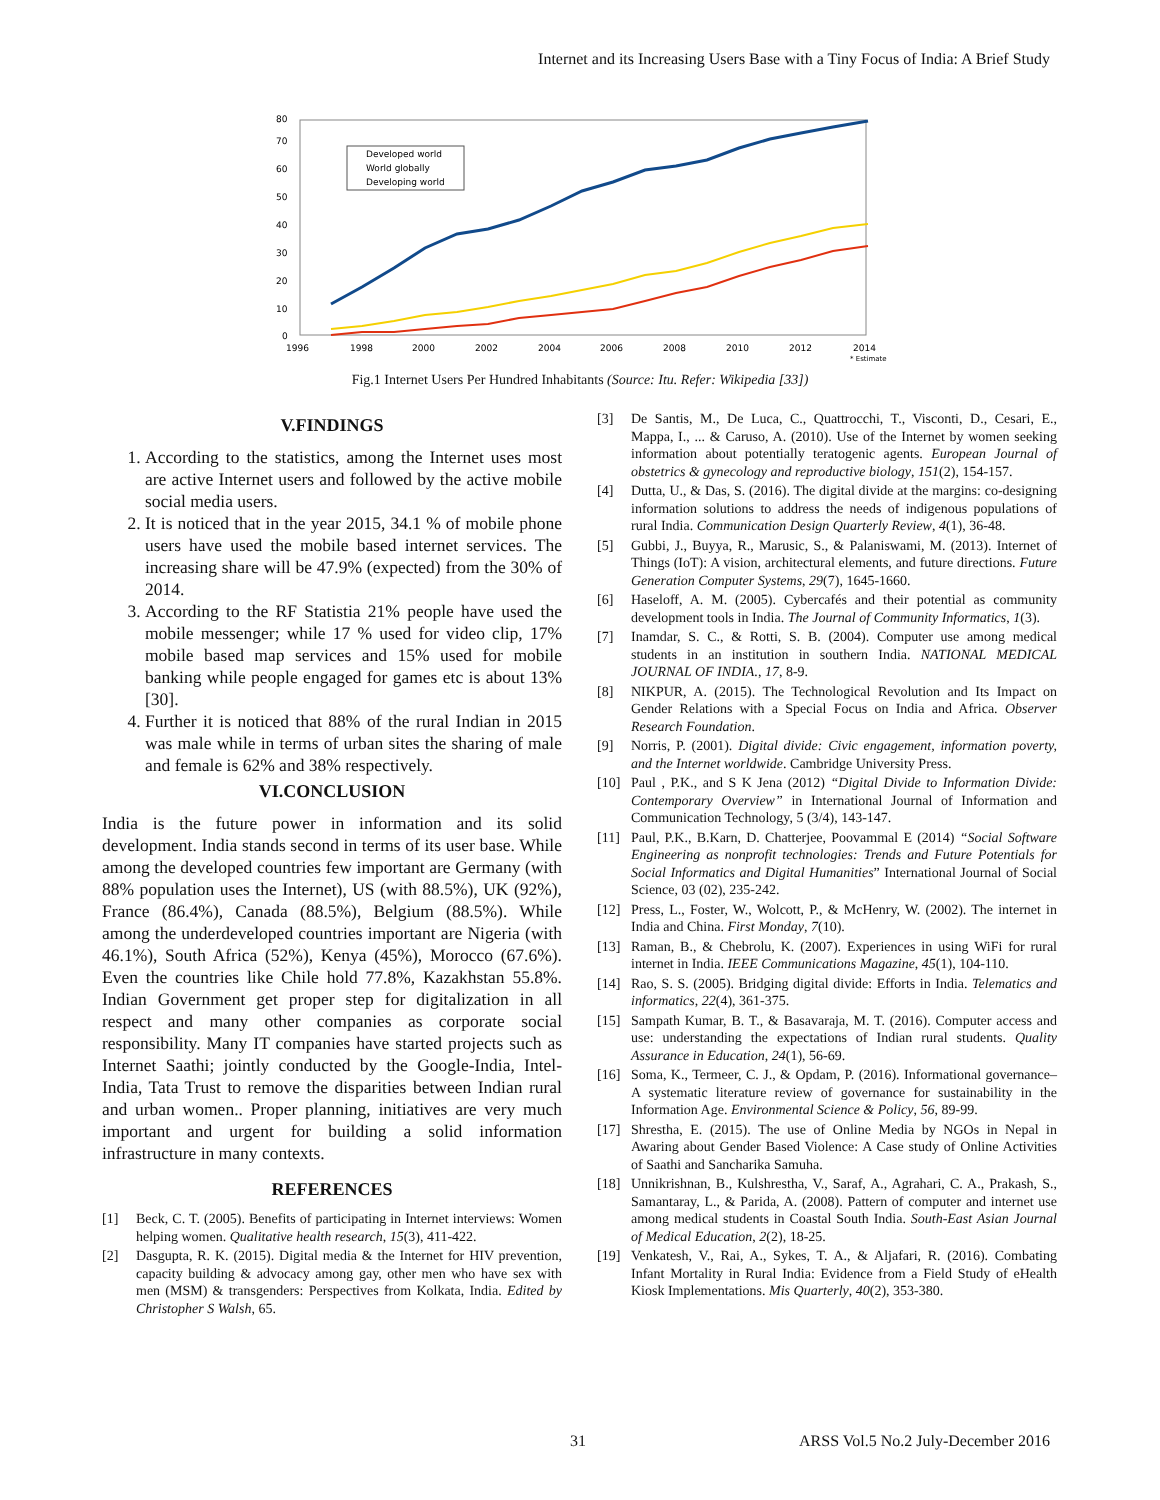Internet and its Increasing Users Base with a Tiny Focus of India: A Brief Study
80
70
60
50
40
30
20
10
0
1996
1998
2000
2002
2004
2006
2008
2010
2012
2014
* Estimate
Developed world
World globally
Developing world
Fig.1 Internet Users Per Hundred Inhabitants (Source: Itu. Refer: Wikipedia [33])
V.FINDINGS
1. According to the statistics, among the Internet uses most are active Internet users and followed by the active mobile social media users.
2. It is noticed that in the year 2015, 34.1 % of mobile phone users have used the mobile based internet services. The increasing share will be 47.9% (expected) from the 30% of 2014.
3. According to the RF Statistia 21% people have used the mobile messenger; while 17 % used for video clip, 17% mobile based map services and 15% used for mobile banking while people engaged for games etc is about 13% [30].
4. Further it is noticed that 88% of the rural Indian in 2015 was male while in terms of urban sites the sharing of male and female is 62% and 38% respectively.
VI.CONCLUSION
India is the future power in information and its solid development. India stands second in terms of its user base. While among the developed countries few important are Germany (with 88% population uses the Internet), US (with 88.5%), UK (92%), France (86.4%), Canada (88.5%), Belgium (88.5%). While among the underdeveloped countries important are Nigeria (with 46.1%), South Africa (52%), Kenya (45%), Morocco (67.6%). Even the countries like Chile hold 77.8%, Kazakhstan 55.8%. Indian Government get proper step for digitalization in all respect and many other companies as corporate social responsibility. Many IT companies have started projects such as Internet Saathi; jointly conducted by the Google-India, Intel-India, Tata Trust to remove the disparities between Indian rural and urban women.. Proper planning, initiatives are very much important and urgent for building a solid information infrastructure in many contexts.
REFERENCES
[1] Beck, C. T. (2005). Benefits of participating in Internet interviews: Women helping women. Qualitative health research, 15(3), 411-422.
[2] Dasgupta, R. K. (2015). Digital media & the Internet for HIV prevention, capacity building & advocacy among gay, other men who have sex with men (MSM) & transgenders: Perspectives from Kolkata, India. Edited by Christopher S Walsh, 65.
[3] De Santis, M., De Luca, C., Quattrocchi, T., Visconti, D., Cesari, E., Mappa, I., ... & Caruso, A. (2010). Use of the Internet by women seeking information about potentially teratogenic agents. European Journal of obstetrics & gynecology and reproductive biology, 151(2), 154-157.
[4] Dutta, U., & Das, S. (2016). The digital divide at the margins: co-designing information solutions to address the needs of indigenous populations of rural India. Communication Design Quarterly Review, 4(1), 36-48.
[5] Gubbi, J., Buyya, R., Marusic, S., & Palaniswami, M. (2013). Internet of Things (IoT): A vision, architectural elements, and future directions. Future Generation Computer Systems, 29(7), 1645-1660.
[6] Haseloff, A. M. (2005). Cybercafés and their potential as community development tools in India. The Journal of Community Informatics, 1(3).
[7] Inamdar, S. C., & Rotti, S. B. (2004). Computer use among medical students in an institution in southern India. NATIONAL MEDICAL JOURNAL OF INDIA., 17, 8-9.
[8] NIKPUR, A. (2015). The Technological Revolution and Its Impact on Gender Relations with a Special Focus on India and Africa. Observer Research Foundation.
[9] Norris, P. (2001). Digital divide: Civic engagement, information poverty, and the Internet worldwide. Cambridge University Press.
[10] Paul , P.K., and S K Jena (2012) “Digital Divide to Information Divide: Contemporary Overview” in International Journal of Information and Communication Technology, 5 (3/4), 143-147.
[11] Paul, P.K., B.Karn, D. Chatterjee, Poovammal E (2014) “Social Software Engineering as nonprofit technologies: Trends and Future Potentials for Social Informatics and Digital Humanities” International Journal of Social Science, 03 (02), 235-242.
[12] Press, L., Foster, W., Wolcott, P., & McHenry, W. (2002). The internet in India and China. First Monday, 7(10).
[13] Raman, B., & Chebrolu, K. (2007). Experiences in using WiFi for rural internet in India. IEEE Communications Magazine, 45(1), 104-110.
[14] Rao, S. S. (2005). Bridging digital divide: Efforts in India. Telematics and informatics, 22(4), 361-375.
[15] Sampath Kumar, B. T., & Basavaraja, M. T. (2016). Computer access and use: understanding the expectations of Indian rural students. Quality Assurance in Education, 24(1), 56-69.
[16] Soma, K., Termeer, C. J., & Opdam, P. (2016). Informational governance–A systematic literature review of governance for sustainability in the Information Age. Environmental Science & Policy, 56, 89-99.
[17] Shrestha, E. (2015). The use of Online Media by NGOs in Nepal in Awaring about Gender Based Violence: A Case study of Online Activities of Saathi and Sancharika Samuha.
[18] Unnikrishnan, B., Kulshrestha, V., Saraf, A., Agrahari, C. A., Prakash, S., Samantaray, L., & Parida, A. (2008). Pattern of computer and internet use among medical students in Coastal South India. South-East Asian Journal of Medical Education, 2(2), 18-25.
[19] Venkatesh, V., Rai, A., Sykes, T. A., & Aljafari, R. (2016). Combating Infant Mortality in Rural India: Evidence from a Field Study of eHealth Kiosk Implementations. Mis Quarterly, 40(2), 353-380.
31
ARSS Vol.5 No.2 July-December 2016